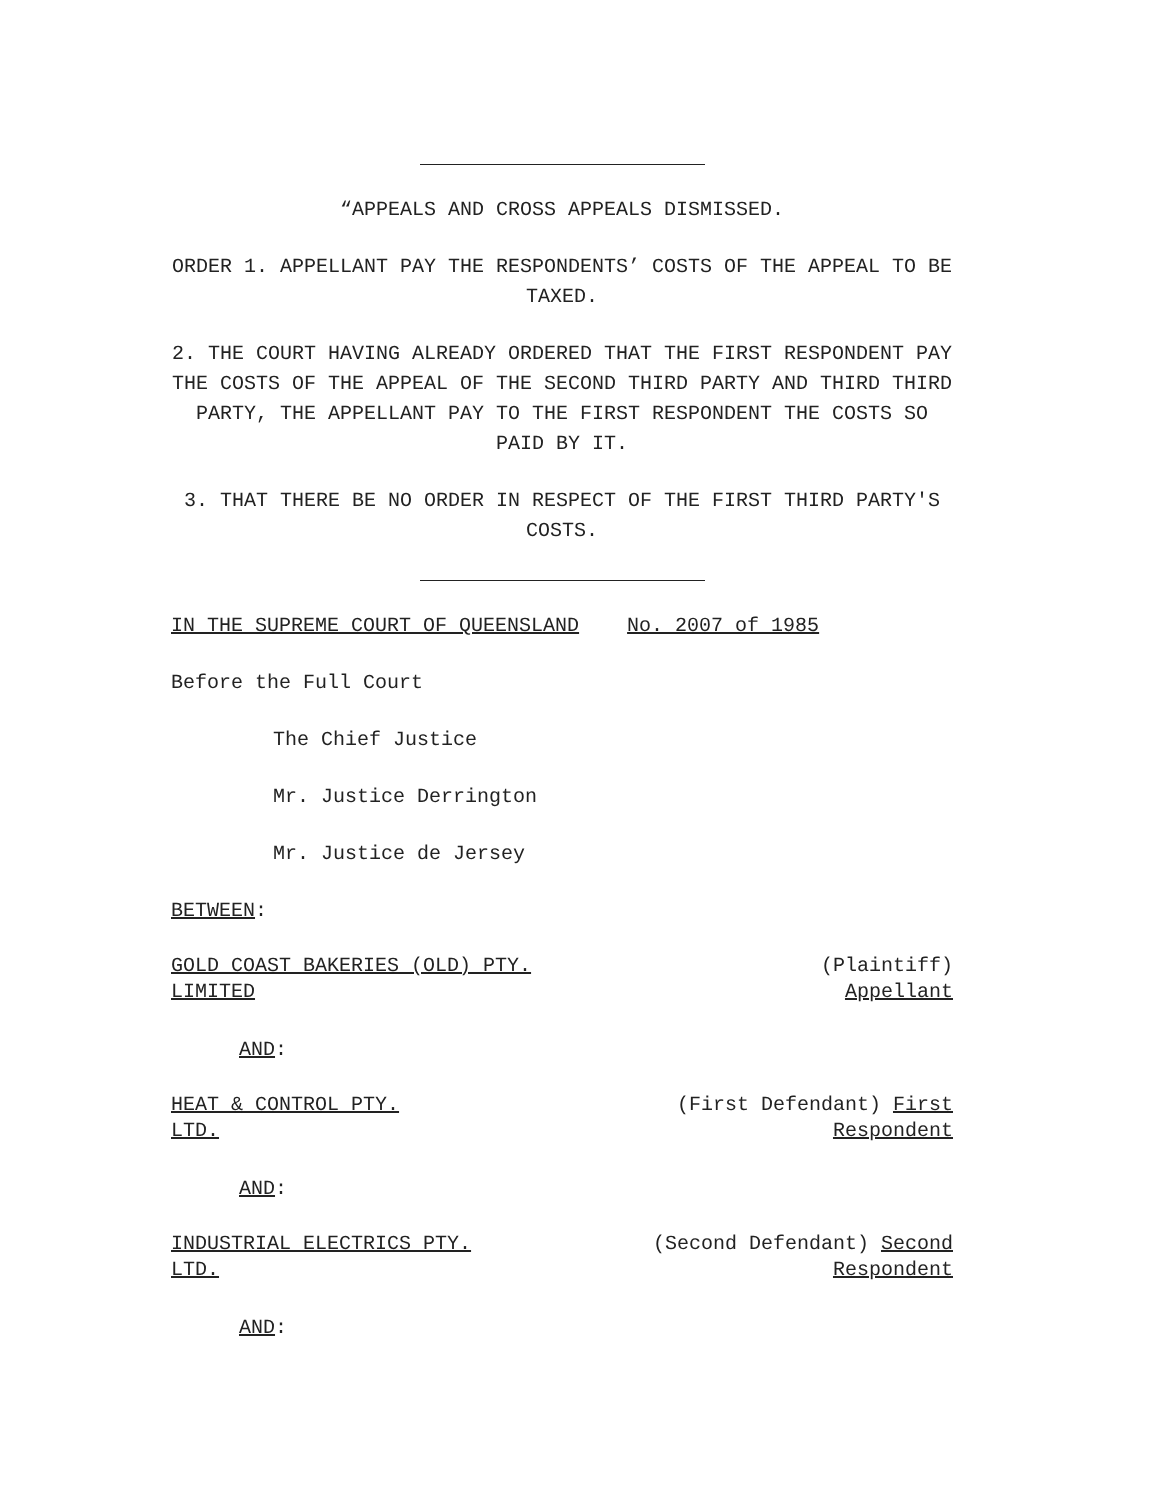“APPEALS AND CROSS APPEALS DISMISSED.
ORDER 1. APPELLANT PAY THE RESPONDENTS’ COSTS OF THE APPEAL TO BE TAXED.
2. THE COURT HAVING ALREADY ORDERED THAT THE FIRST RESPONDENT PAY THE COSTS OF THE APPEAL OF THE SECOND THIRD PARTY AND THIRD THIRD PARTY, THE APPELLANT PAY TO THE FIRST RESPONDENT THE COSTS SO PAID BY IT.
3. THAT THERE BE NO ORDER IN RESPECT OF THE FIRST THIRD PARTY'S COSTS.
IN THE SUPREME COURT OF QUEENSLAND No. 2007 of 1985
Before the Full Court
The Chief Justice
Mr. Justice Derrington
Mr. Justice de Jersey
BETWEEN:
GOLD COAST BAKERIES (OLD) PTY.
LIMITED
(Plaintiff)
Appellant
AND:
HEAT & CONTROL PTY.
LTD.
(First Defendant) First
Respondent
AND:
INDUSTRIAL ELECTRICS PTY.
LTD.
(Second Defendant) Second
Respondent
AND: